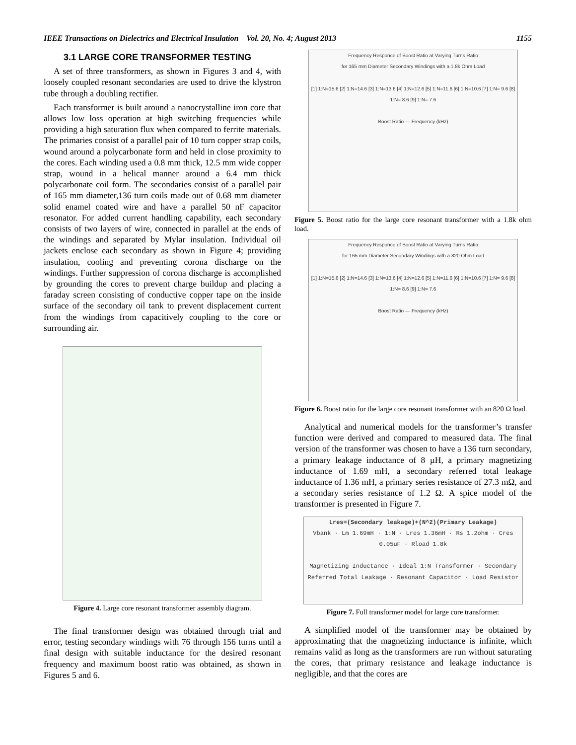IEEE Transactions on Dielectrics and Electrical Insulation Vol. 20, No. 4; August 2013 1155
3.1 LARGE CORE TRANSFORMER TESTING
A set of three transformers, as shown in Figures 3 and 4, with loosely coupled resonant secondaries are used to drive the klystron tube through a doubling rectifier.
Each transformer is built around a nanocrystalline iron core that allows low loss operation at high switching frequencies while providing a high saturation flux when compared to ferrite materials. The primaries consist of a parallel pair of 10 turn copper strap coils, wound around a polycarbonate form and held in close proximity to the cores. Each winding used a 0.8 mm thick, 12.5 mm wide copper strap, wound in a helical manner around a 6.4 mm thick polycarbonate coil form. The secondaries consist of a parallel pair of 165 mm diameter,136 turn coils made out of 0.68 mm diameter solid enamel coated wire and have a parallel 50 nF capacitor resonator. For added current handling capability, each secondary consists of two layers of wire, connected in parallel at the ends of the windings and separated by Mylar insulation. Individual oil jackets enclose each secondary as shown in Figure 4; providing insulation, cooling and preventing corona discharge on the windings. Further suppression of corona discharge is accomplished by grounding the cores to prevent charge buildup and placing a faraday screen consisting of conductive copper tape on the inside surface of the secondary oil tank to prevent displacement current from the windings from capacitively coupling to the core or surrounding air.
Figure 4. Large core resonant transformer assembly diagram.
The final transformer design was obtained through trial and error, testing secondary windings with 76 through 156 turns until a final design with suitable inductance for the desired resonant frequency and maximum boost ratio was obtained, as shown in Figures 5 and 6.
Frequency Responce of Boost Ratio at Varying Turns Ratio
for 165 mm Diameter Secondary Windings with a 1.8k Ohm Load
[1] 1:N=15.6 [2] 1:N=14.6 [3] 1:N=13.6 [4] 1:N=12.6 [5] 1:N=11.6 [6] 1:N=10.6 [7] 1:N= 9.6 [8] 1:N= 8.6 [9] 1:N= 7.6
Boost Ratio — Frequency (kHz)
Figure 5. Boost ratio for the large core resonant transformer with a 1.8k ohm load.
Frequency Responce of Boost Ratio at Varying Turns Ratio
for 165 mm Diameter Secondary Windings with a 820 Ohm Load
[1] 1:N=15.6 [2] 1:N=14.6 [3] 1:N=13.6 [4] 1:N=12.6 [5] 1:N=11.6 [6] 1:N=10.6 [7] 1:N= 9.6 [8] 1:N= 8.6 [9] 1:N= 7.6
Boost Ratio — Frequency (kHz)
Figure 6. Boost ratio for the large core resonant transformer with an 820 Ω load.
Analytical and numerical models for the transformer’s transfer function were derived and compared to measured data. The final version of the transformer was chosen to have a 136 turn secondary, a primary leakage inductance of 8 µH, a primary magnetizing inductance of 1.69 mH, a secondary referred total leakage inductance of 1.36 mH, a primary series resistance of 27.3 mΩ, and a secondary series resistance of 1.2 Ω. A spice model of the transformer is presented in Figure 7.
Lres=(Secondary leakage)+(N^2)(Primary Leakage)
Vbank · Lm 1.69mH · 1:N · Lres 1.36mH · Rs 1.2ohm · Cres 0.05uF · Rload 1.8k
Magnetizing Inductance · Ideal 1:N Transformer · Secondary Referred Total Leakage · Resonant Capacitor · Load Resistor
Figure 7. Full transformer model for large core transformer.
A simplified model of the transformer may be obtained by approximating that the magnetizing inductance is infinite, which remains valid as long as the transformers are run without saturating the cores, that primary resistance and leakage inductance is negligible, and that the cores are